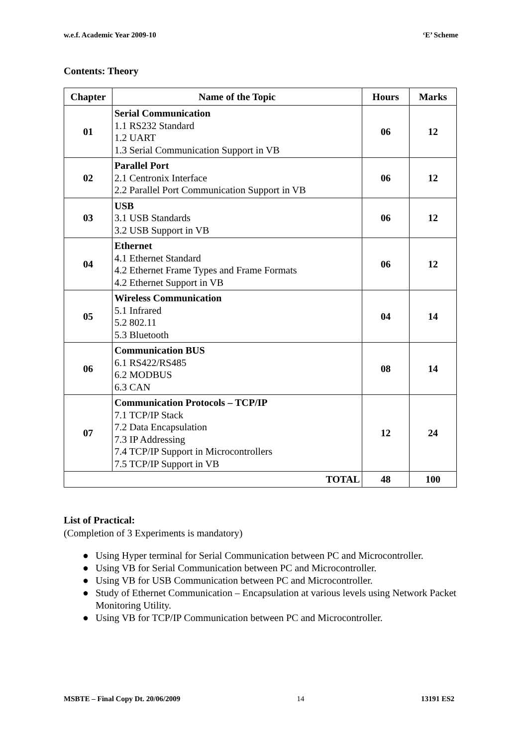w.e.f. Academic Year 2009-10 ‘E’ Scheme
Contents: Theory
| Chapter | Name of the Topic | Hours | Marks |
| --- | --- | --- | --- |
| 01 | Serial Communication 1.1 RS232 Standard 1.2 UART 1.3 Serial Communication Support in VB | 06 | 12 |
| 02 | Parallel Port 2.1 Centronix Interface 2.2 Parallel Port Communication Support in VB | 06 | 12 |
| 03 | USB 3.1 USB Standards 3.2 USB Support in VB | 06 | 12 |
| 04 | Ethernet 4.1 Ethernet Standard 4.2 Ethernet Frame Types and Frame Formats 4.2 Ethernet Support in VB | 06 | 12 |
| 05 | Wireless Communication 5.1 Infrared 5.2 802.11 5.3 Bluetooth | 04 | 14 |
| 06 | Communication BUS 6.1 RS422/RS485 6.2 MODBUS 6.3 CAN | 08 | 14 |
| 07 | Communication Protocols – TCP/IP 7.1 TCP/IP Stack 7.2 Data Encapsulation 7.3 IP Addressing 7.4 TCP/IP Support in Microcontrollers 7.5 TCP/IP Support in VB | 12 | 24 |
| TOTAL | | 48 | 100 |
List of Practical:
(Completion of 3 Experiments is mandatory)
● Using Hyper terminal for Serial Communication between PC and Microcontroller.
● Using VB for Serial Communication between PC and Microcontroller.
● Using VB for USB Communication between PC and Microcontroller.
● Study of Ethernet Communication – Encapsulation at various levels using Network Packet Monitoring Utility.
● Using VB for TCP/IP Communication between PC and Microcontroller.
MSBTE – Final Copy Dt. 20/06/2009 14 13191 ES2